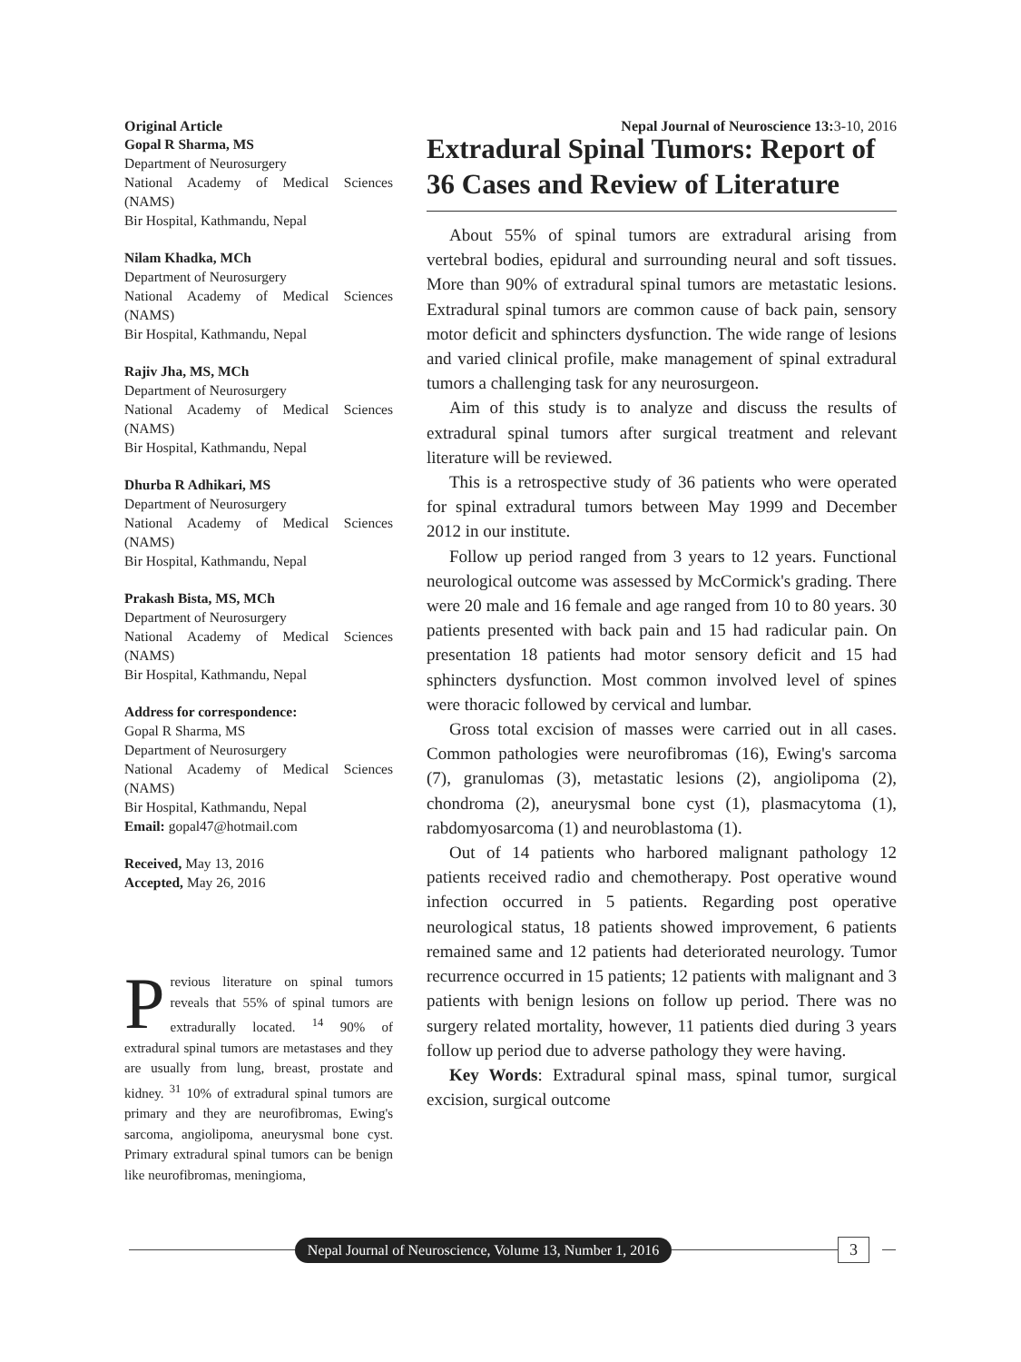Original Article Nepal Journal of Neuroscience 13: 3-10, 2016
Gopal R Sharma, MS
Department of Neurosurgery
National Academy of Medical Sciences (NAMS)
Bir Hospital, Kathmandu, Nepal
Nilam Khadka, MCh
Department of Neurosurgery
National Academy of Medical Sciences (NAMS)
Bir Hospital, Kathmandu, Nepal
Rajiv Jha, MS, MCh
Department of Neurosurgery
National Academy of Medical Sciences (NAMS)
Bir Hospital, Kathmandu, Nepal
Dhurba R Adhikari, MS
Department of Neurosurgery
National Academy of Medical Sciences (NAMS)
Bir Hospital, Kathmandu, Nepal
Prakash Bista, MS, MCh
Department of Neurosurgery
National Academy of Medical Sciences (NAMS)
Bir Hospital, Kathmandu, Nepal
Address for correspondence:
Gopal R Sharma, MS
Department of Neurosurgery
National Academy of Medical Sciences (NAMS)
Bir Hospital, Kathmandu, Nepal
Email: gopal47@hotmail.com
Received, May 13, 2016
Accepted, May 26, 2016
Previous literature on spinal tumors reveals that 55% of spinal tumors are extradurally located. <sup>14</sup> 90% of extradural spinal tumors are metastases and they are usually from lung, breast, prostate and kidney. <sup>31</sup> 10% of extradural spinal tumors are primary and they are neurofibromas, Ewing's sarcoma, angiolipoma, aneurysmal bone cyst. Primary extradural spinal tumors can be benign like neurofibromas, meningioma,
Extradural Spinal Tumors: Report of 36 Cases and Review of Literature
About 55% of spinal tumors are extradural arising from vertebral bodies, epidural and surrounding neural and soft tissues. More than 90% of extradural spinal tumors are metastatic lesions. Extradural spinal tumors are common cause of back pain, sensory motor deficit and sphincters dysfunction. The wide range of lesions and varied clinical profile, make management of spinal extradural tumors a challenging task for any neurosurgeon.
Aim of this study is to analyze and discuss the results of extradural spinal tumors after surgical treatment and relevant literature will be reviewed.
This is a retrospective study of 36 patients who were operated for spinal extradural tumors between May 1999 and December 2012 in our institute.
Follow up period ranged from 3 years to 12 years. Functional neurological outcome was assessed by McCormick's grading. There were 20 male and 16 female and age ranged from 10 to 80 years. 30 patients presented with back pain and 15 had radicular pain. On presentation 18 patients had motor sensory deficit and 15 had sphincters dysfunction. Most common involved level of spines were thoracic followed by cervical and lumbar.
Gross total excision of masses were carried out in all cases. Common pathologies were neurofibromas (16), Ewing's sarcoma (7), granulomas (3), metastatic lesions (2), angiolipoma (2), chondroma (2), aneurysmal bone cyst (1), plasmacytoma (1), rabdomyosarcoma (1) and neuroblastoma (1).
Out of 14 patients who harbored malignant pathology 12 patients received radio and chemotherapy. Post operative wound infection occurred in 5 patients. Regarding post operative neurological status, 18 patients showed improvement, 6 patients remained same and 12 patients had deteriorated neurology. Tumor recurrence occurred in 15 patients; 12 patients with malignant and 3 patients with benign lesions on follow up period. There was no surgery related mortality, however, 11 patients died during 3 years follow up period due to adverse pathology they were having.
Key Words: Extradural spinal mass, spinal tumor, surgical excision, surgical outcome
Nepal Journal of Neuroscience, Volume 13, Number 1, 2016
3